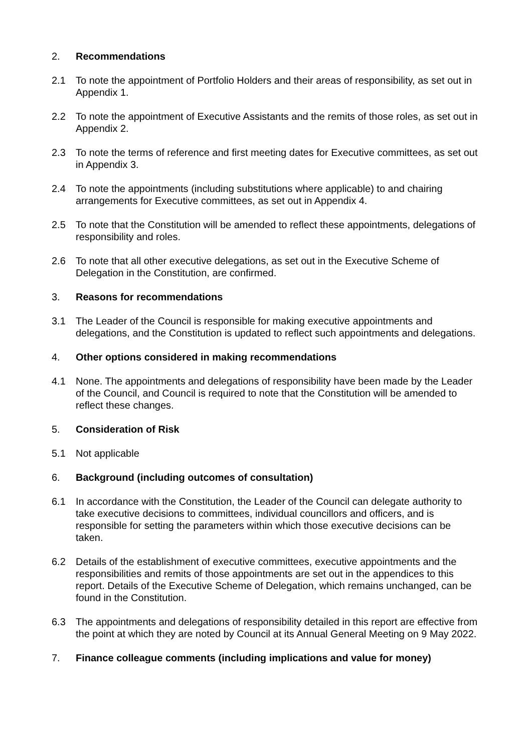2. Recommendations
2.1 To note the appointment of Portfolio Holders and their areas of responsibility, as set out in Appendix 1.
2.2 To note the appointment of Executive Assistants and the remits of those roles, as set out in Appendix 2.
2.3 To note the terms of reference and first meeting dates for Executive committees, as set out in Appendix 3.
2.4 To note the appointments (including substitutions where applicable) to and chairing arrangements for Executive committees, as set out in Appendix 4.
2.5 To note that the Constitution will be amended to reflect these appointments, delegations of responsibility and roles.
2.6 To note that all other executive delegations, as set out in the Executive Scheme of Delegation in the Constitution, are confirmed.
3. Reasons for recommendations
3.1 The Leader of the Council is responsible for making executive appointments and delegations, and the Constitution is updated to reflect such appointments and delegations.
4. Other options considered in making recommendations
4.1 None. The appointments and delegations of responsibility have been made by the Leader of the Council, and Council is required to note that the Constitution will be amended to reflect these changes.
5. Consideration of Risk
5.1 Not applicable
6. Background (including outcomes of consultation)
6.1 In accordance with the Constitution, the Leader of the Council can delegate authority to take executive decisions to committees, individual councillors and officers, and is responsible for setting the parameters within which those executive decisions can be taken.
6.2 Details of the establishment of executive committees, executive appointments and the responsibilities and remits of those appointments are set out in the appendices to this report. Details of the Executive Scheme of Delegation, which remains unchanged, can be found in the Constitution.
6.3 The appointments and delegations of responsibility detailed in this report are effective from the point at which they are noted by Council at its Annual General Meeting on 9 May 2022.
7. Finance colleague comments (including implications and value for money)